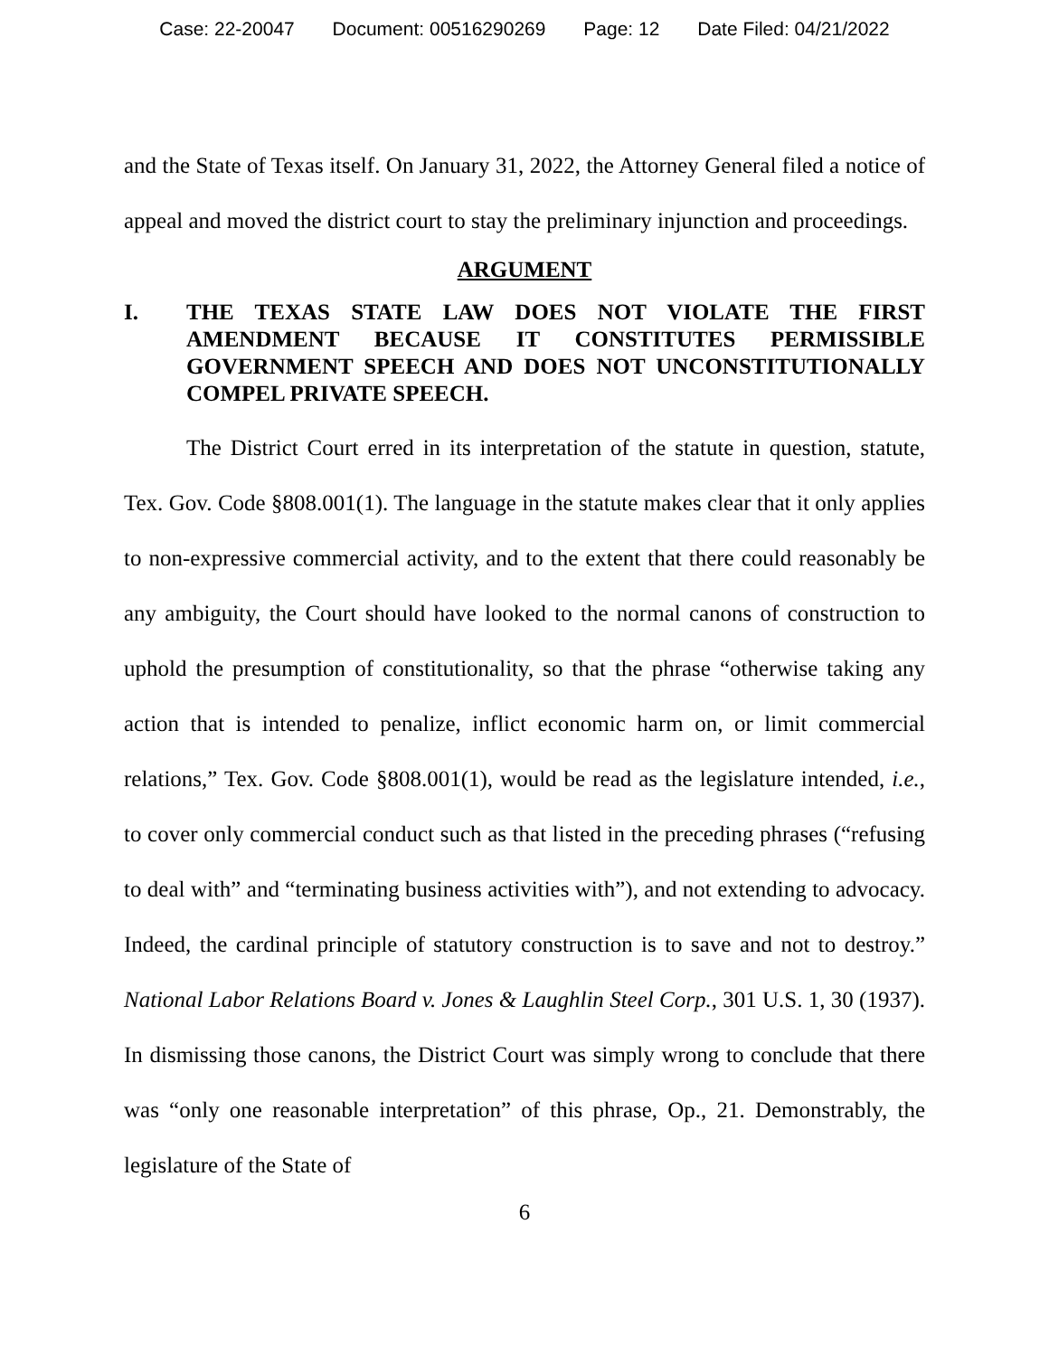Case: 22-20047 Document: 00516290269 Page: 12 Date Filed: 04/21/2022
and the State of Texas itself. On January 31, 2022, the Attorney General filed a notice of appeal and moved the district court to stay the preliminary injunction and proceedings.
ARGUMENT
I. THE TEXAS STATE LAW DOES NOT VIOLATE THE FIRST AMENDMENT BECAUSE IT CONSTITUTES PERMISSIBLE GOVERNMENT SPEECH AND DOES NOT UNCONSTITUTIONALLY COMPEL PRIVATE SPEECH.
The District Court erred in its interpretation of the statute in question, statute, Tex. Gov. Code §808.001(1). The language in the statute makes clear that it only applies to non-expressive commercial activity, and to the extent that there could reasonably be any ambiguity, the Court should have looked to the normal canons of construction to uphold the presumption of constitutionality, so that the phrase “otherwise taking any action that is intended to penalize, inflict economic harm on, or limit commercial relations,” Tex. Gov. Code §808.001(1), would be read as the legislature intended, i.e., to cover only commercial conduct such as that listed in the preceding phrases (“refusing to deal with” and “terminating business activities with”), and not extending to advocacy. Indeed, the cardinal principle of statutory construction is to save and not to destroy.” National Labor Relations Board v. Jones & Laughlin Steel Corp., 301 U.S. 1, 30 (1937). In dismissing those canons, the District Court was simply wrong to conclude that there was “only one reasonable interpretation” of this phrase, Op., 21. Demonstrably, the legislature of the State of
6